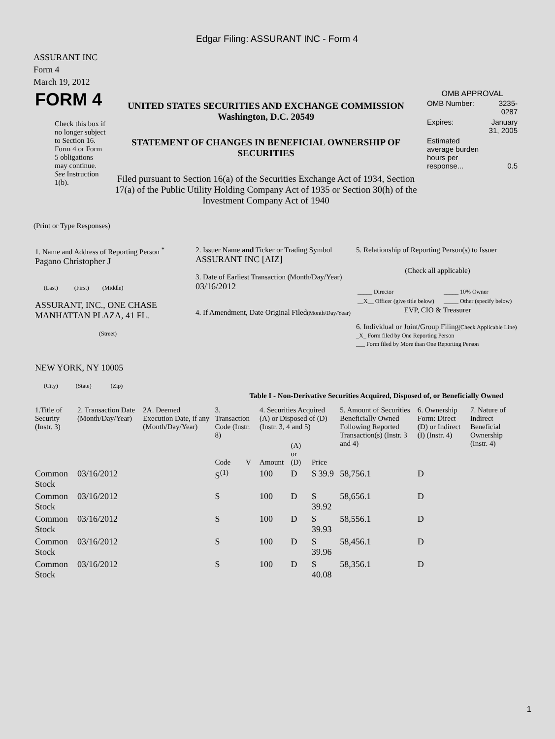Edgar Filing: ASSURANT INC - Form 4
ASSURANT INC
Form 4
March 19, 2012
| FORM 4 Check this box if no longer subject to Section 16. Form 4 or Form 5 obligations may continue. See Instruction 1(b). | UNITED STATES SECURITIES AND EXCHANGE COMMISSION Washington, D.C. 20549 STATEMENT OF CHANGES IN BENEFICIAL OWNERSHIP OF SECURITIES Filed pursuant to Section 16(a) of the Securities Exchange Act of 1934, Section 17(a) of the Public Utility Holding Company Act of 1935 or Section 30(h) of the Investment Company Act of 1940 | OMB APPROVAL / OMB Number: / 3235-0287 / / Expires: / January 31, 2005 / / Estimated average burden hours per response... / 0.5 / |
(Print or Type Responses)
| 1. Name and Address of Reporting Person <sup>*</sup> Pagano Christopher J (Last) (First) (Middle) ASSURANT, INC., ONE CHASE MANHATTAN PLAZA, 41 FL. (Street) NEW YORK, NY 10005 (City) (State) (Zip) | 2. Issuer Name and Ticker or Trading Symbol ASSURANT INC [AIZ] 3. Date of Earliest Transaction (Month/Day/Year) 03/16/2012 4. If Amendment, Date Original Filed (Month/Day/Year) | 5. Relationship of Reporting Person(s) to Issuer (Check all applicable) / _____ Director / _____ 10% Owner / / __X__ Officer (give title below) / _____ Other (specify below) / EVP, CIO & Treasurer 6. Individual or Joint/Group Filing (Check Applicable Line) _X_ Form filed by One Reporting Person ___ Form filed by More than One Reporting Person |
Table I - Non-Derivative Securities Acquired, Disposed of, or Beneficially Owned
| 1.Title of Security (Instr. 3) | 2. Transaction Date (Month/Day/Year) | 2A. Deemed Execution Date, if any (Month/Day/Year) | 3. Transaction Code (Instr. 8) | | 4. Securities Acquired (A) or Disposed of (D) (Instr. 3, 4 and 5) | | | 5. Amount of Securities Beneficially Owned Following Reported Transaction(s) (Instr. 3 and 4) | 6. Ownership Form: Direct (D) or Indirect (I) (Instr. 4) | 7. Nature of Indirect Beneficial Ownership (Instr. 4) |
| --- | --- | --- | --- | --- | --- | --- | --- | --- | --- | --- |
| | | | Code | V | Amount | (A) or (D) | Price | | | |
| Common Stock | 03/16/2012 | | S<sup>(1)</sup> | | 100 | D | $ 39.9 | 58,756.1 | D | |
| Common Stock | 03/16/2012 | | S | | 100 | D | $ 39.92 | 58,656.1 | D | |
| Common Stock | 03/16/2012 | | S | | 100 | D | $ 39.93 | 58,556.1 | D | |
| Common Stock | 03/16/2012 | | S | | 100 | D | $ 39.96 | 58,456.1 | D | |
| Common Stock | 03/16/2012 | | S | | 100 | D | $ 40.08 | 58,356.1 | D | |
1